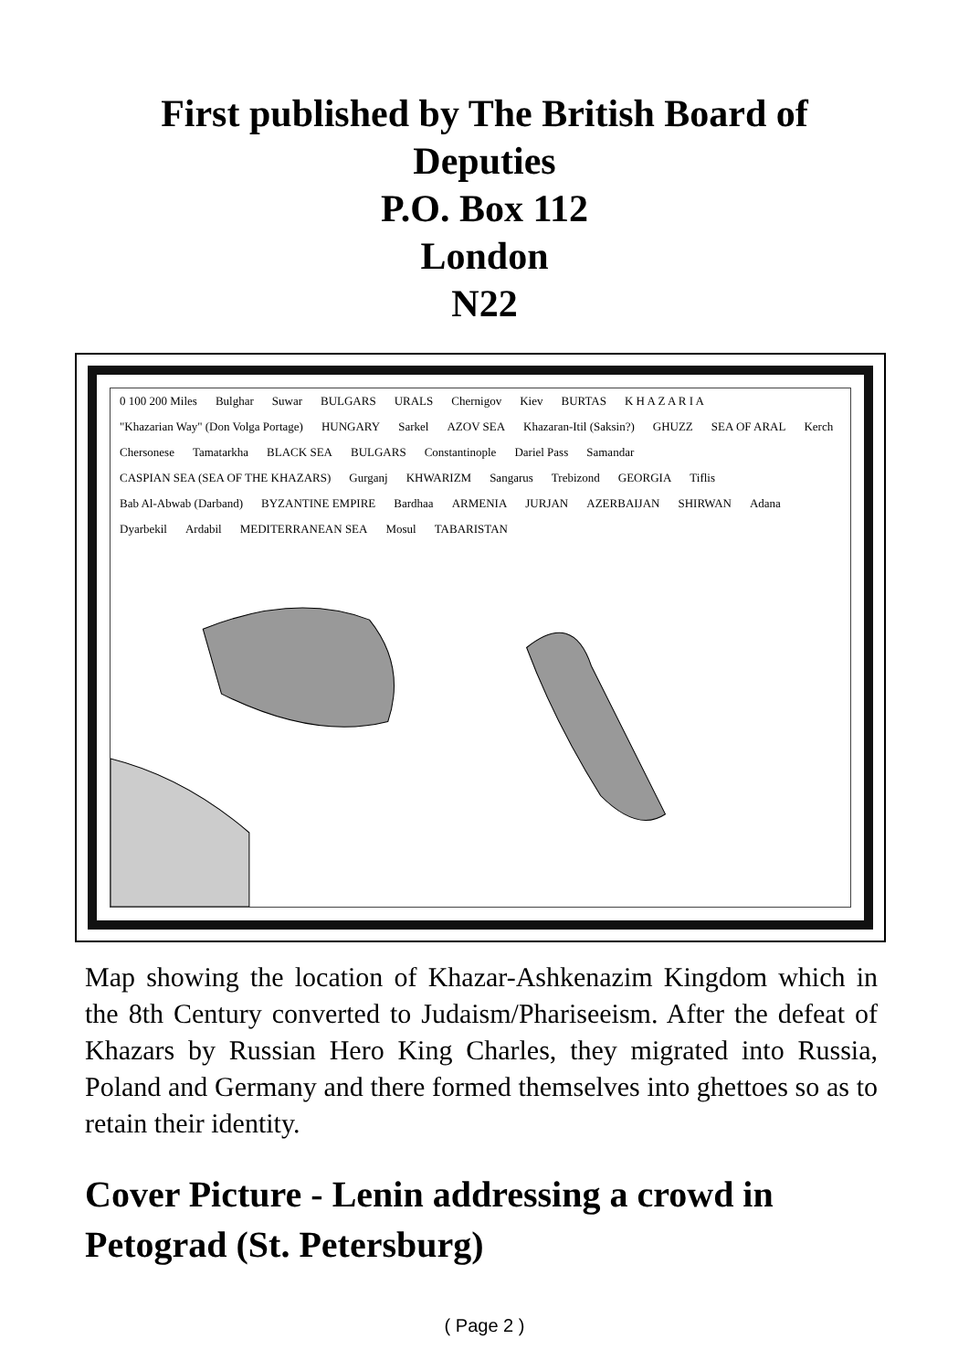First published by The British Board of
Deputies
P.O. Box 112
London
N22
0 100 200 Miles Bulghar Suwar BULGARS URALS Chernigov Kiev BURTAS K H A Z A R I A "Khazarian Way" (Don Volga Portage) HUNGARY Sarkel AZOV SEA Khazaran-Itil (Saksin?) GHUZZ SEA OF ARAL Kerch Chersonese Tamatarkha BLACK SEA BULGARS Constantinople Dariel Pass Samandar CASPIAN SEA (SEA OF THE KHAZARS) Gurganj KHWARIZM Sangarus Trebizond GEORGIA Tiflis Bab Al-Abwab (Darband) BYZANTINE EMPIRE Bardhaa ARMENIA JURJAN AZERBAIJAN SHIRWAN Adana Dyarbekil Ardabil MEDITERRANEAN SEA Mosul TABARISTAN
Map showing the location of Khazar-Ashkenazim Kingdom which in the 8th Century converted to Judaism/Phariseeism. After the defeat of Khazars by Russian Hero King Charles, they migrated into Russia, Poland and Germany and there formed themselves into ghettoes so as to retain their identity.
Cover Picture - Lenin addressing a crowd in Petograd (St. Petersburg)
( Page 2 )